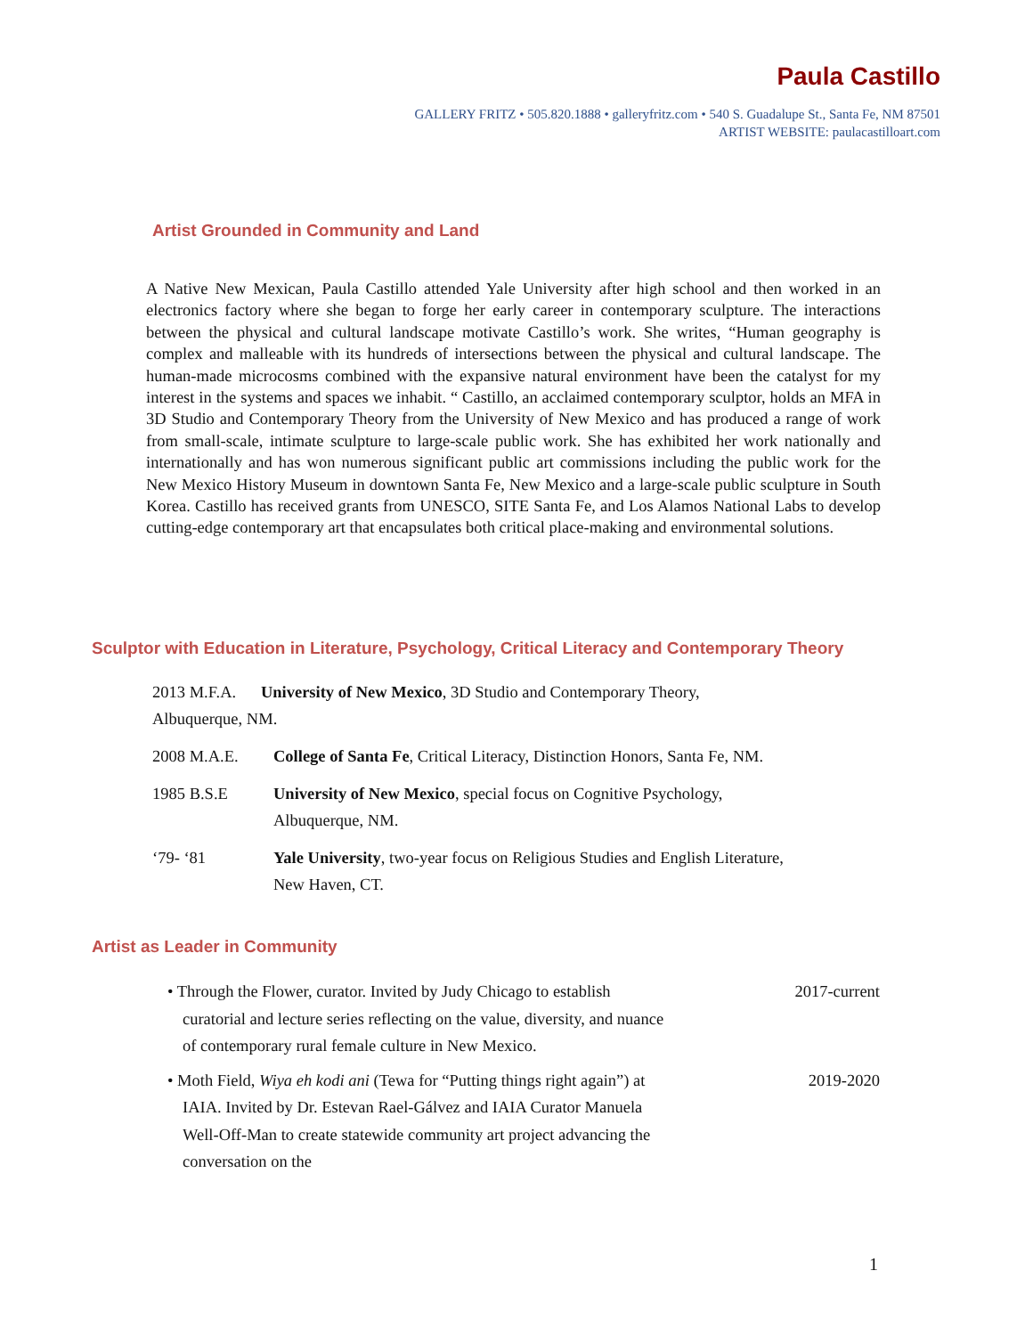Paula Castillo
GALLERY FRITZ • 505.820.1888 • galleryfritz.com • 540 S. Guadalupe St., Santa Fe, NM 87501
ARTIST WEBSITE: paulacastilloart.com
Artist Grounded in Community and Land
A Native New Mexican, Paula Castillo attended Yale University after high school and then worked in an electronics factory where she began to forge her early career in contemporary sculpture. The interactions between the physical and cultural landscape motivate Castillo’s work. She writes, “Human geography is complex and malleable with its hundreds of intersections between the physical and cultural landscape. The human-made microcosms combined with the expansive natural environment have been the catalyst for my interest in the systems and spaces we inhabit. “ Castillo, an acclaimed contemporary sculptor, holds an MFA in 3D Studio and Contemporary Theory from the University of New Mexico and has produced a range of work from small-scale, intimate sculpture to large-scale public work. She has exhibited her work nationally and internationally and has won numerous significant public art commissions including the public work for the New Mexico History Museum in downtown Santa Fe, New Mexico and a large-scale public sculpture in South Korea. Castillo has received grants from UNESCO, SITE Santa Fe, and Los Alamos National Labs to develop cutting-edge contemporary art that encapsulates both critical place-making and environmental solutions.
Sculptor with Education in Literature, Psychology, Critical Literacy and Contemporary Theory
2013 M.F.A. University of New Mexico, 3D Studio and Contemporary Theory,
Albuquerque, NM.
2008 M.A.E. College of Santa Fe, Critical Literacy, Distinction Honors, Santa Fe, NM.
1985 B.S.E University of New Mexico, special focus on Cognitive Psychology,
Albuquerque, NM.
‘79- ‘81 Yale University, two-year focus on Religious Studies and English Literature,
New Haven, CT.
Artist as Leader in Community
• Through the Flower, curator. Invited by Judy Chicago to establish curatorial and lecture series reflecting on the value, diversity, and nuance of contemporary rural female culture in New Mexico. 2017-current
• Moth Field, Wiya eh kodi ani (Tewa for “Putting things right again”) at IAIA. Invited by Dr. Estevan Rael-Gálvez and IAIA Curator Manuela Well-Off-Man to create statewide community art project advancing the conversation on the 2019-2020
1